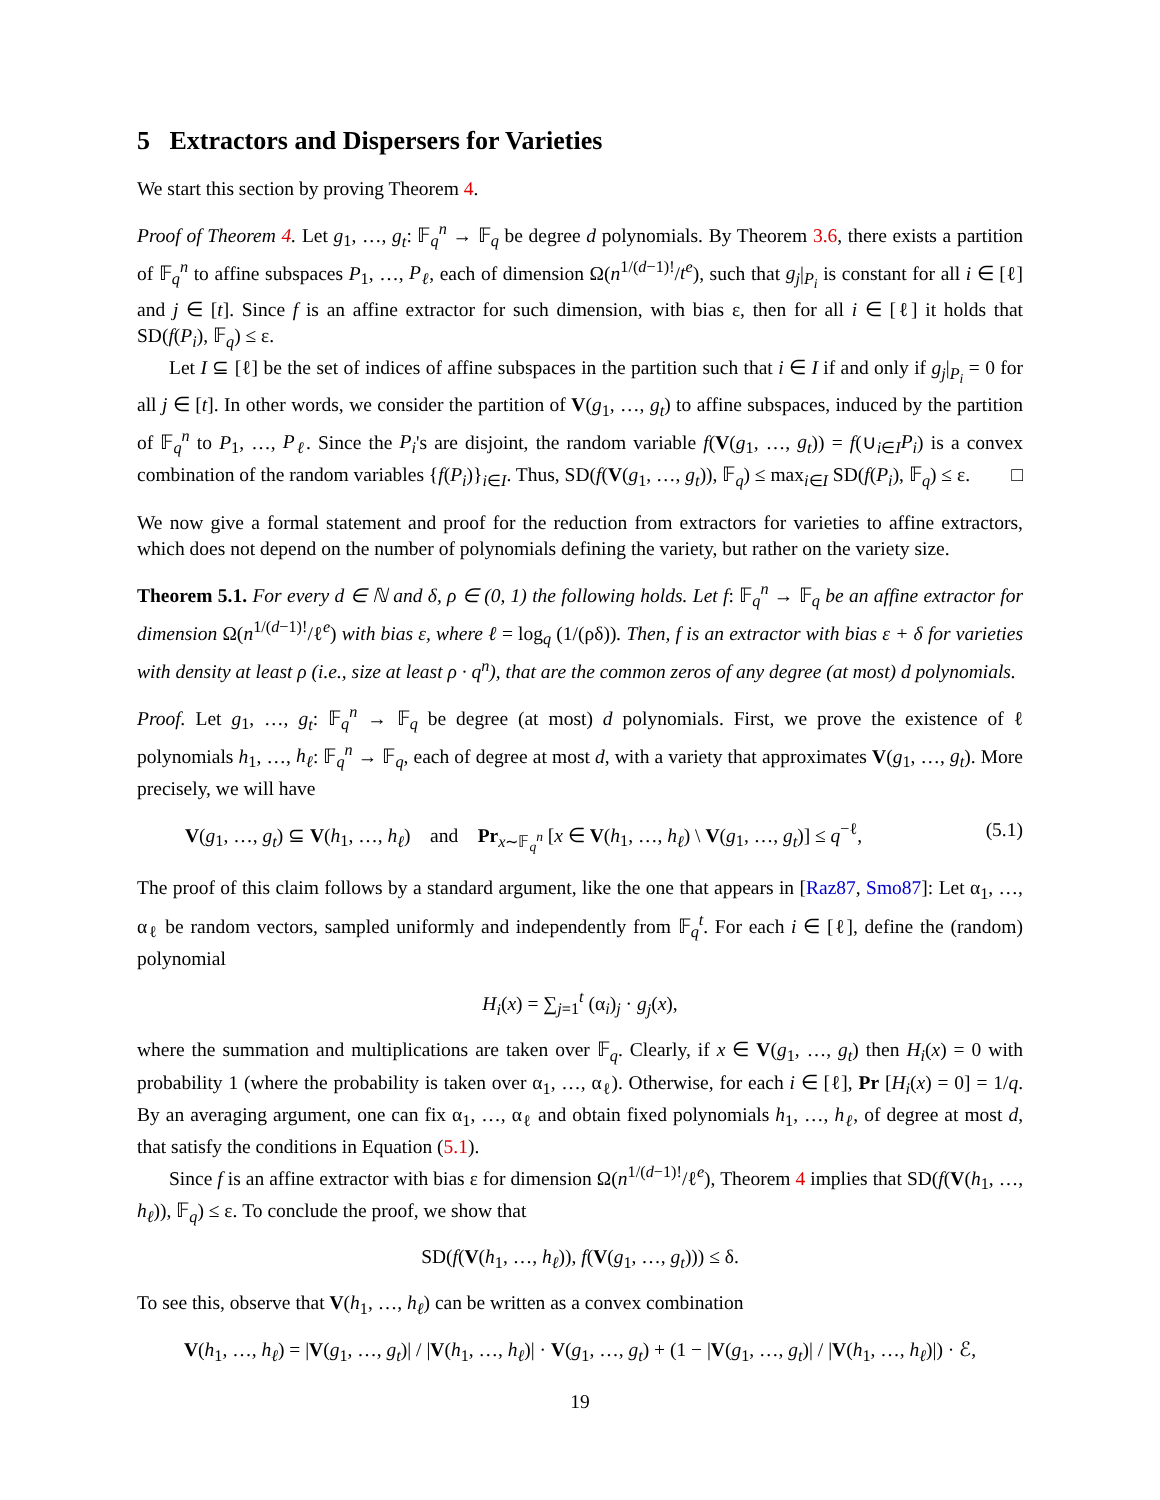5 Extractors and Dispersers for Varieties
We start this section by proving Theorem 4.
Proof of Theorem 4. Let g<sub>1</sub>, …, g<sub>t</sub>: 𝔽<sub>q</sub><sup>n</sup> → 𝔽<sub>q</sub> be degree d polynomials. By Theorem 3.6, there exists a partition of 𝔽<sub>q</sub><sup>n</sup> to affine subspaces P<sub>1</sub>, …, P<sub>ℓ</sub>, each of dimension Ω(n<sup>1/(d−1)!</sup>/t<sup>e</sup>), such that g<sub>j</sub>|<sub>P<sub>i</sub></sub> is constant for all i ∈ [ℓ] and j ∈ [t]. Since f is an affine extractor for such dimension, with bias ε, then for all i ∈ [ℓ] it holds that SD(f(P<sub>i</sub>), 𝔽<sub>q</sub>) ≤ ε.
Let I ⊆ [ℓ] be the set of indices of affine subspaces in the partition such that i ∈ I if and only if g<sub>j</sub>|<sub>P<sub>i</sub></sub> = 0 for all j ∈ [t]. In other words, we consider the partition of V(g<sub>1</sub>, …, g<sub>t</sub>) to affine subspaces, induced by the partition of 𝔽<sub>q</sub><sup>n</sup> to P<sub>1</sub>, …, P<sub>ℓ</sub>. Since the P<sub>i</sub>'s are disjoint, the random variable f(V(g<sub>1</sub>, …, g<sub>t</sub>)) = f(∪<sub>i∈I</sub>P<sub>i</sub>) is a convex combination of the random variables {f(P<sub>i</sub>)}<sub>i∈I</sub>. Thus, SD(f(V(g<sub>1</sub>, …, g<sub>t</sub>)), 𝔽<sub>q</sub>) ≤ max<sub>i∈I</sub> SD(f(P<sub>i</sub>), 𝔽<sub>q</sub>) ≤ ε. □
We now give a formal statement and proof for the reduction from extractors for varieties to affine extractors, which does not depend on the number of polynomials defining the variety, but rather on the variety size.
Theorem 5.1. For every d ∈ ℕ and δ, ρ ∈ (0, 1) the following holds. Let f: 𝔽<sub>q</sub><sup>n</sup> → 𝔽<sub>q</sub> be an affine extractor for dimension Ω(n<sup>1/(d−1)!</sup>/ℓ<sup>e</sup>) with bias ε, where ℓ = log<sub>q</sub> (1/(ρδ)). Then, f is an extractor with bias ε + δ for varieties with density at least ρ (i.e., size at least ρ · q<sup>n</sup>), that are the common zeros of any degree (at most) d polynomials.
Proof. Let g<sub>1</sub>, …, g<sub>t</sub>: 𝔽<sub>q</sub><sup>n</sup> → 𝔽<sub>q</sub> be degree (at most) d polynomials. First, we prove the existence of ℓ polynomials h<sub>1</sub>, …, h<sub>ℓ</sub>: 𝔽<sub>q</sub><sup>n</sup> → 𝔽<sub>q</sub>, each of degree at most d, with a variety that approximates V(g<sub>1</sub>, …, g<sub>t</sub>). More precisely, we will have
V(g<sub>1</sub>, …, g<sub>t</sub>) ⊆ V(h<sub>1</sub>, …, h<sub>ℓ</sub>) and Pr<sub>x∼𝔽<sub>q</sub><sup>n</sup></sub> [x ∈ V(h<sub>1</sub>, …, h<sub>ℓ</sub>) \ V(g<sub>1</sub>, …, g<sub>t</sub>)] ≤ q<sup>−ℓ</sup>, (5.1)
The proof of this claim follows by a standard argument, like the one that appears in [Raz87, Smo87]: Let α<sub>1</sub>, …, α<sub>ℓ</sub> be random vectors, sampled uniformly and independently from 𝔽<sub>q</sub><sup>t</sup>. For each i ∈ [ℓ], define the (random) polynomial
H<sub>i</sub>(x) = ∑<sub>j=1</sub><sup>t</sup> (α<sub>i</sub>)<sub>j</sub> · g<sub>j</sub>(x),
where the summation and multiplications are taken over 𝔽<sub>q</sub>. Clearly, if x ∈ V(g<sub>1</sub>, …, g<sub>t</sub>) then H<sub>i</sub>(x) = 0 with probability 1 (where the probability is taken over α<sub>1</sub>, …, α<sub>ℓ</sub>). Otherwise, for each i ∈ [ℓ], Pr [H<sub>i</sub>(x) = 0] = 1/q. By an averaging argument, one can fix α<sub>1</sub>, …, α<sub>ℓ</sub> and obtain fixed polynomials h<sub>1</sub>, …, h<sub>ℓ</sub>, of degree at most d, that satisfy the conditions in Equation (5.1).
Since f is an affine extractor with bias ε for dimension Ω(n<sup>1/(d−1)!</sup>/ℓ<sup>e</sup>), Theorem 4 implies that SD(f(V(h<sub>1</sub>, …, h<sub>ℓ</sub>)), 𝔽<sub>q</sub>) ≤ ε. To conclude the proof, we show that
SD(f(V(h<sub>1</sub>, …, h<sub>ℓ</sub>)), f(V(g<sub>1</sub>, …, g<sub>t</sub>))) ≤ δ.
To see this, observe that V(h<sub>1</sub>, …, h<sub>ℓ</sub>) can be written as a convex combination
V(h<sub>1</sub>, …, h<sub>ℓ</sub>) = |V(g<sub>1</sub>, …, g<sub>t</sub>)| / |V(h<sub>1</sub>, …, h<sub>ℓ</sub>)| · V(g<sub>1</sub>, …, g<sub>t</sub>) + (1 − |V(g<sub>1</sub>, …, g<sub>t</sub>)| / |V(h<sub>1</sub>, …, h<sub>ℓ</sub>)|) · ℰ,
19